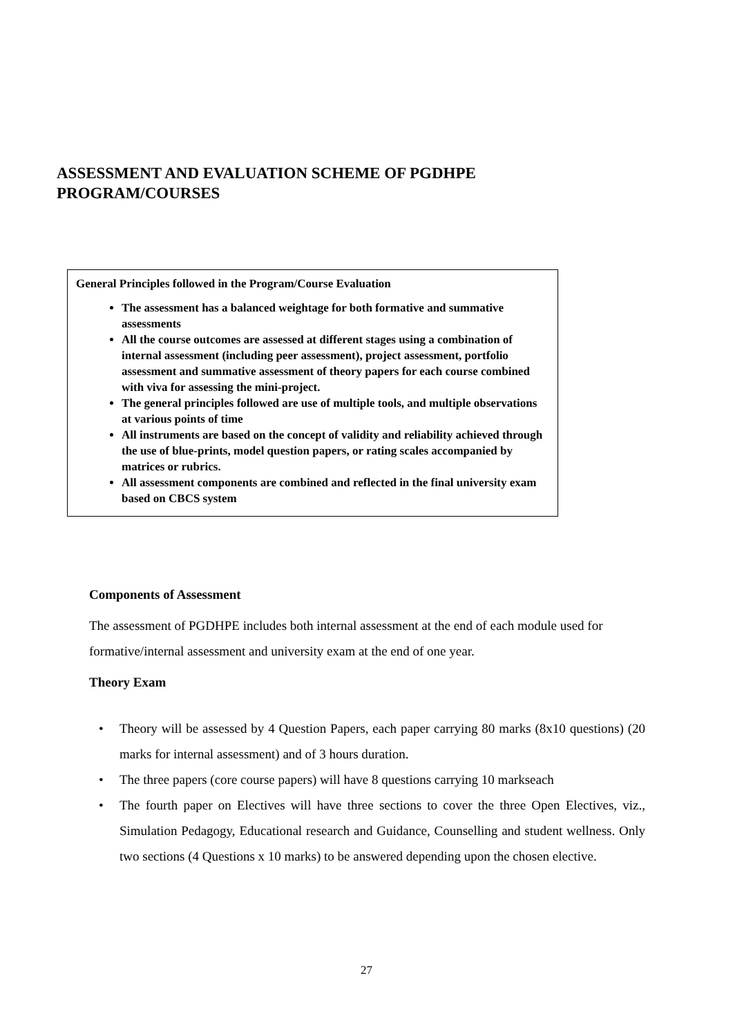ASSESSMENT AND EVALUATION SCHEME OF PGDHPE
PROGRAM/COURSES
General Principles followed in the Program/Course Evaluation
The assessment has a balanced weightage for both formative and summative assessments
All the course outcomes are assessed at different stages using a combination of internal assessment (including peer assessment), project assessment, portfolio assessment and summative assessment of theory papers for each course combined with viva for assessing the mini-project.
The general principles followed are use of multiple tools, and multiple observations at various points of time
All instruments are based on the concept of validity and reliability achieved through the use of blue-prints, model question papers, or rating scales accompanied by matrices or rubrics.
All assessment components are combined and reflected in the final university exam based on CBCS system
Components of Assessment
The assessment of PGDHPE includes both internal assessment at the end of each module used for formative/internal assessment and university exam at the end of one year.
Theory Exam
• Theory will be assessed by 4 Question Papers, each paper carrying 80 marks (8x10 questions) (20 marks for internal assessment) and of 3 hours duration.
• The three papers (core course papers) will have 8 questions carrying 10 markseach
• The fourth paper on Electives will have three sections to cover the three Open Electives, viz., Simulation Pedagogy, Educational research and Guidance, Counselling and student wellness. Only two sections (4 Questions x 10 marks) to be answered depending upon the chosen elective.
27